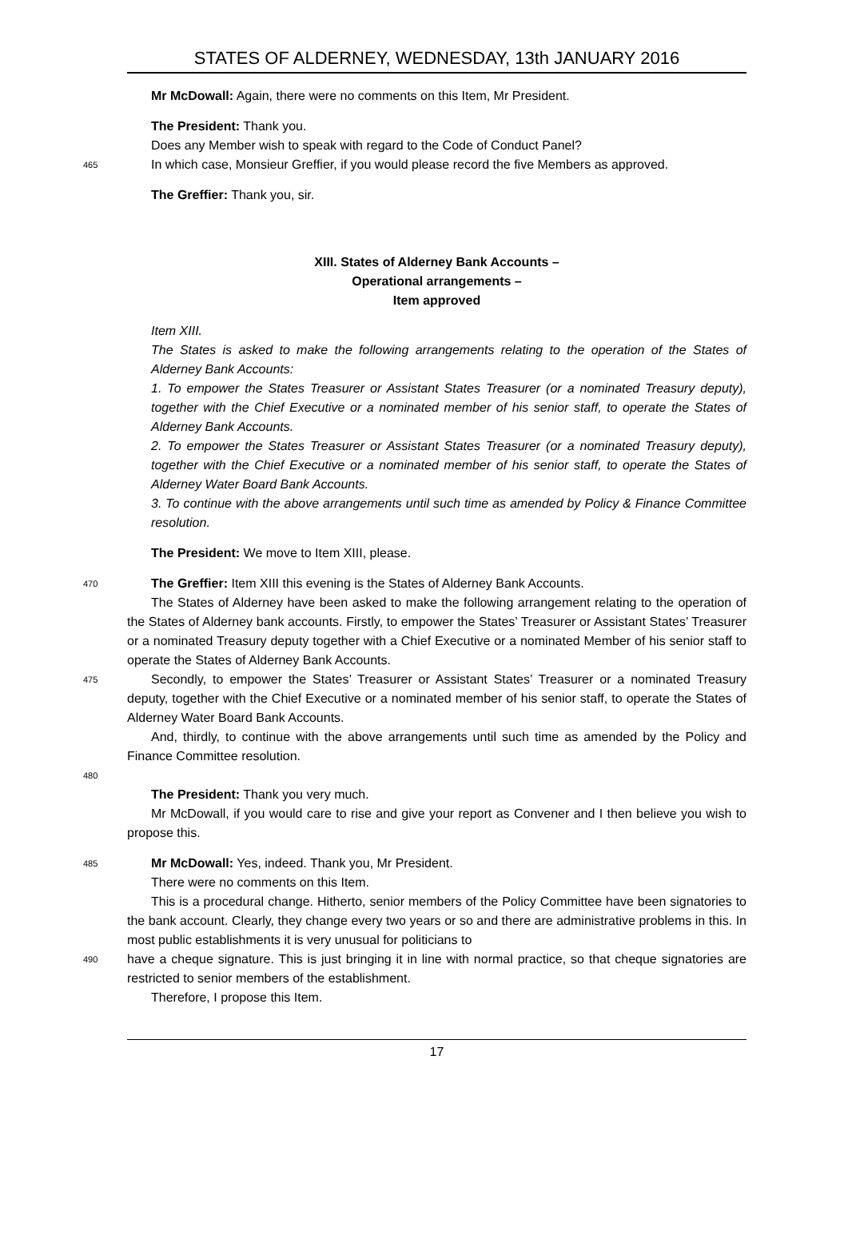STATES OF ALDERNEY, WEDNESDAY, 13th JANUARY 2016
Mr McDowall: Again, there were no comments on this Item, Mr President.
The President: Thank you.
Does any Member wish to speak with regard to the Code of Conduct Panel?
465
In which case, Monsieur Greffier, if you would please record the five Members as approved.
The Greffier: Thank you, sir.
XIII. States of Alderney Bank Accounts –
Operational arrangements –
Item approved
Item XIII.
The States is asked to make the following arrangements relating to the operation of the States of Alderney Bank Accounts:
1. To empower the States Treasurer or Assistant States Treasurer (or a nominated Treasury deputy), together with the Chief Executive or a nominated member of his senior staff, to operate the States of Alderney Bank Accounts.
2. To empower the States Treasurer or Assistant States Treasurer (or a nominated Treasury deputy), together with the Chief Executive or a nominated member of his senior staff, to operate the States of Alderney Water Board Bank Accounts.
3. To continue with the above arrangements until such time as amended by Policy & Finance Committee resolution.
The President: We move to Item XIII, please.
470
The Greffier: Item XIII this evening is the States of Alderney Bank Accounts.
The States of Alderney have been asked to make the following arrangement relating to the operation of the States of Alderney bank accounts. Firstly, to empower the States’ Treasurer or Assistant States’ Treasurer or a nominated Treasury deputy together with a Chief Executive or a nominated Member of his senior staff to operate the States of Alderney Bank Accounts.
475
Secondly, to empower the States’ Treasurer or Assistant States’ Treasurer or a nominated Treasury deputy, together with the Chief Executive or a nominated member of his senior staff, to operate the States of Alderney Water Board Bank Accounts.
And, thirdly, to continue with the above arrangements until such time as amended by the Policy and Finance Committee resolution.
480
The President: Thank you very much.
Mr McDowall, if you would care to rise and give your report as Convener and I then believe you wish to propose this.
485
Mr McDowall: Yes, indeed. Thank you, Mr President.
There were no comments on this Item.
This is a procedural change. Hitherto, senior members of the Policy Committee have been signatories to the bank account. Clearly, they change every two years or so and there are administrative problems in this. In most public establishments it is very unusual for politicians to
490
have a cheque signature. This is just bringing it in line with normal practice, so that cheque signatories are restricted to senior members of the establishment.
Therefore, I propose this Item.
17